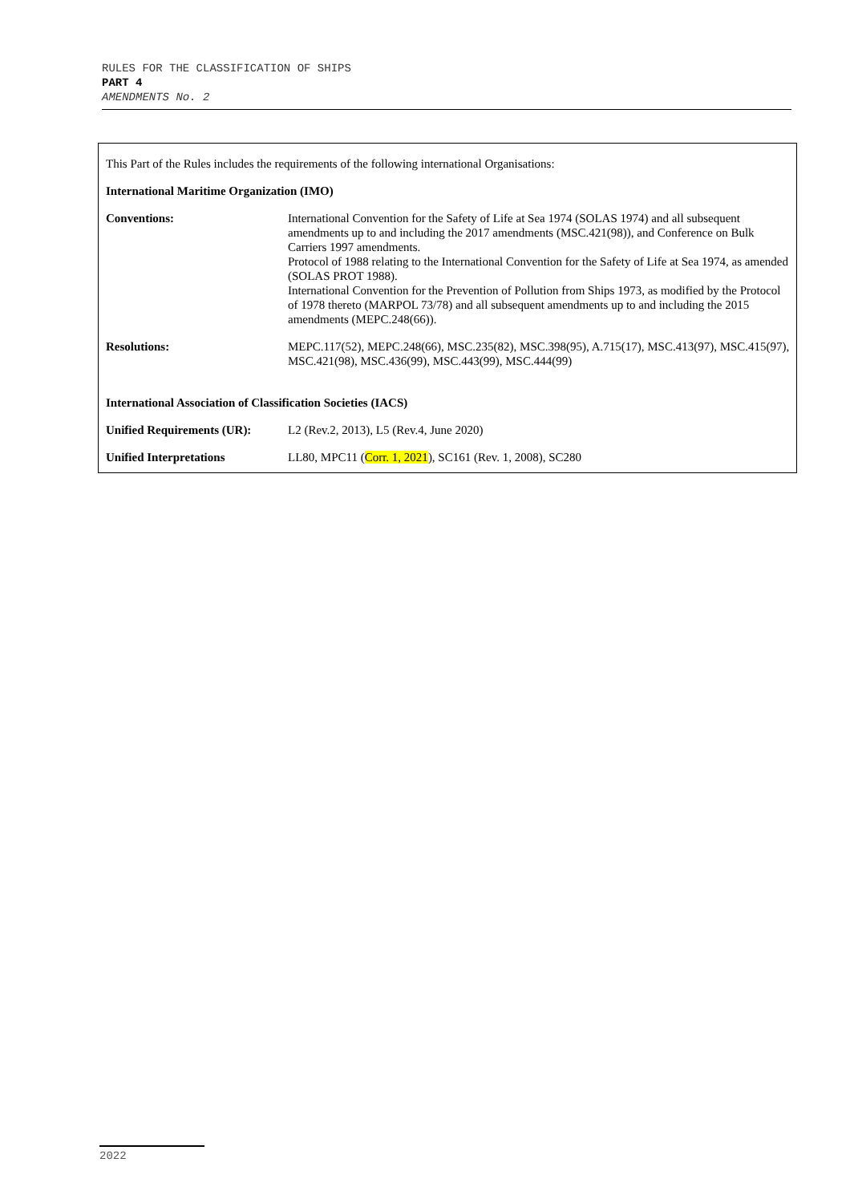RULES FOR THE CLASSIFICATION OF SHIPS
PART 4
AMENDMENTS No. 2
| This Part of the Rules includes the requirements of the following international Organisations: | |
| International Maritime Organization (IMO) | |
| Conventions: | International Convention for the Safety of Life at Sea 1974 (SOLAS 1974) and all subsequent amendments up to and including the 2017 amendments (MSC.421(98)), and Conference on Bulk Carriers 1997 amendments. Protocol of 1988 relating to the International Convention for the Safety of Life at Sea 1974, as amended (SOLAS PROT 1988). International Convention for the Prevention of Pollution from Ships 1973, as modified by the Protocol of 1978 thereto (MARPOL 73/78) and all subsequent amendments up to and including the 2015 amendments (MEPC.248(66)). |
| Resolutions: | MEPC.117(52), MEPC.248(66), MSC.235(82), MSC.398(95), A.715(17), MSC.413(97), MSC.415(97), MSC.421(98), MSC.436(99), MSC.443(99), MSC.444(99) |
| International Association of Classification Societies (IACS) | |
| Unified Requirements (UR): | L2 (Rev.2, 2013), L5 (Rev.4, June 2020) |
| Unified Interpretations | LL80, MPC11 ( Corr. 1, 2021 ), SC161 (Rev. 1, 2008), SC280 |
2022